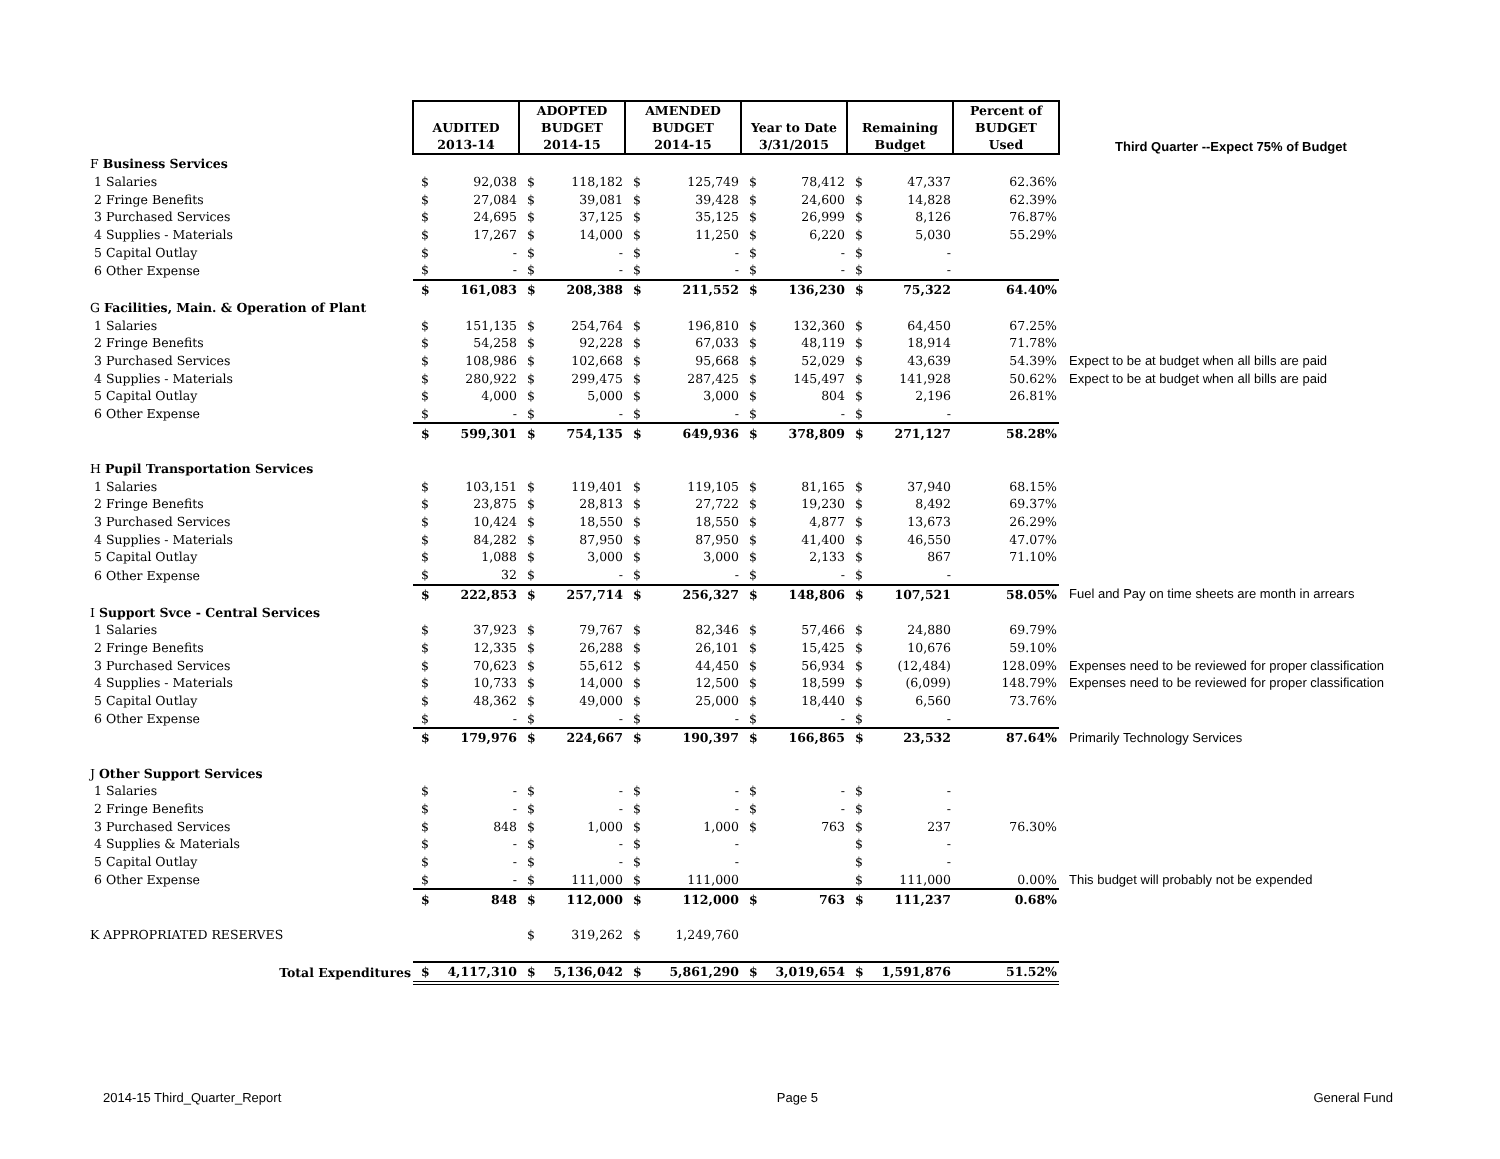| | AUDITED 2013-14 | | ADOPTED BUDGET 2014-15 | | AMENDED BUDGET 2014-15 | | Year to Date 3/31/2015 | | Remaining Budget | | Percent of BUDGET Used | Third Quarter --Expect 75% of Budget |
| F Business Services | | | | | | | | | | | | |
| 1 Salaries | $ | 92,038 | $ | 118,182 | $ | 125,749 | $ | 78,412 | $ | 47,337 | 62.36% | |
| 2 Fringe Benefits | $ | 27,084 | $ | 39,081 | $ | 39,428 | $ | 24,600 | $ | 14,828 | 62.39% | |
| 3 Purchased Services | $ | 24,695 | $ | 37,125 | $ | 35,125 | $ | 26,999 | $ | 8,126 | 76.87% | |
| 4 Supplies - Materials | $ | 17,267 | $ | 14,000 | $ | 11,250 | $ | 6,220 | $ | 5,030 | 55.29% | |
| 5 Capital Outlay | $ | - | $ | - | $ | - | $ | - | $ | - | | |
| 6 Other Expense | $ | - | $ | - | $ | - | $ | - | $ | - | | |
| | $ | 161,083 | $ | 208,388 | $ | 211,552 | $ | 136,230 | $ | 75,322 | 64.40% | |
| G Facilities, Main. & Operation of Plant | | | | | | | | | | | | |
| 1 Salaries | $ | 151,135 | $ | 254,764 | $ | 196,810 | $ | 132,360 | $ | 64,450 | 67.25% | |
| 2 Fringe Benefits | $ | 54,258 | $ | 92,228 | $ | 67,033 | $ | 48,119 | $ | 18,914 | 71.78% | |
| 3 Purchased Services | $ | 108,986 | $ | 102,668 | $ | 95,668 | $ | 52,029 | $ | 43,639 | 54.39% | Expect to be at budget when all bills are paid |
| 4 Supplies - Materials | $ | 280,922 | $ | 299,475 | $ | 287,425 | $ | 145,497 | $ | 141,928 | 50.62% | Expect to be at budget when all bills are paid |
| 5 Capital Outlay | $ | 4,000 | $ | 5,000 | $ | 3,000 | $ | 804 | $ | 2,196 | 26.81% | |
| 6 Other Expense | $ | - | $ | - | $ | - | $ | - | $ | - | | |
| | $ | 599,301 | $ | 754,135 | $ | 649,936 | $ | 378,809 | $ | 271,127 | 58.28% | |
| H Pupil Transportation Services | | | | | | | | | | | | |
| 1 Salaries | $ | 103,151 | $ | 119,401 | $ | 119,105 | $ | 81,165 | $ | 37,940 | 68.15% | |
| 2 Fringe Benefits | $ | 23,875 | $ | 28,813 | $ | 27,722 | $ | 19,230 | $ | 8,492 | 69.37% | |
| 3 Purchased Services | $ | 10,424 | $ | 18,550 | $ | 18,550 | $ | 4,877 | $ | 13,673 | 26.29% | |
| 4 Supplies - Materials | $ | 84,282 | $ | 87,950 | $ | 87,950 | $ | 41,400 | $ | 46,550 | 47.07% | |
| 5 Capital Outlay | $ | 1,088 | $ | 3,000 | $ | 3,000 | $ | 2,133 | $ | 867 | 71.10% | |
| 6 Other Expense | $ | 32 | $ | - | $ | - | $ | - | $ | - | | |
| | $ | 222,853 | $ | 257,714 | $ | 256,327 | $ | 148,806 | $ | 107,521 | 58.05% | Fuel and Pay on time sheets are month in arrears |
| I Support Svce - Central Services | | | | | | | | | | | | |
| 1 Salaries | $ | 37,923 | $ | 79,767 | $ | 82,346 | $ | 57,466 | $ | 24,880 | 69.79% | |
| 2 Fringe Benefits | $ | 12,335 | $ | 26,288 | $ | 26,101 | $ | 15,425 | $ | 10,676 | 59.10% | |
| 3 Purchased Services | $ | 70,623 | $ | 55,612 | $ | 44,450 | $ | 56,934 | $ | (12,484) | 128.09% | Expenses need to be reviewed for proper classification |
| 4 Supplies - Materials | $ | 10,733 | $ | 14,000 | $ | 12,500 | $ | 18,599 | $ | (6,099) | 148.79% | Expenses need to be reviewed for proper classification |
| 5 Capital Outlay | $ | 48,362 | $ | 49,000 | $ | 25,000 | $ | 18,440 | $ | 6,560 | 73.76% | |
| 6 Other Expense | $ | - | $ | - | $ | - | $ | - | $ | - | | |
| | $ | 179,976 | $ | 224,667 | $ | 190,397 | $ | 166,865 | $ | 23,532 | 87.64% | Primarily Technology Services |
| J Other Support Services | | | | | | | | | | | | |
| 1 Salaries | $ | - | $ | - | $ | - | $ | - | $ | - | | |
| 2 Fringe Benefits | $ | - | $ | - | $ | - | $ | - | $ | - | | |
| 3 Purchased Services | $ | 848 | $ | 1,000 | $ | 1,000 | $ | 763 | $ | 237 | 76.30% | |
| 4 Supplies & Materials | $ | - | $ | - | $ | - | | | $ | - | | |
| 5 Capital Outlay | $ | - | $ | - | $ | - | | | $ | - | | |
| 6 Other Expense | $ | - | $ | 111,000 | $ | 111,000 | | | $ | 111,000 | 0.00% | This budget will probably not be expended |
| | $ | 848 | $ | 112,000 | $ | 112,000 | $ | 763 | $ | 111,237 | 0.68% | |
| K APPROPRIATED RESERVES | | | $ | 319,262 | $ | 1,249,760 | | | | | | |
| Total Expenditures | $ | 4,117,310 | $ | 5,136,042 | $ | 5,861,290 | $ | 3,019,654 | $ | 1,591,876 | 51.52% | |
2014-15 Third_Quarter_Report Page 5 General Fund